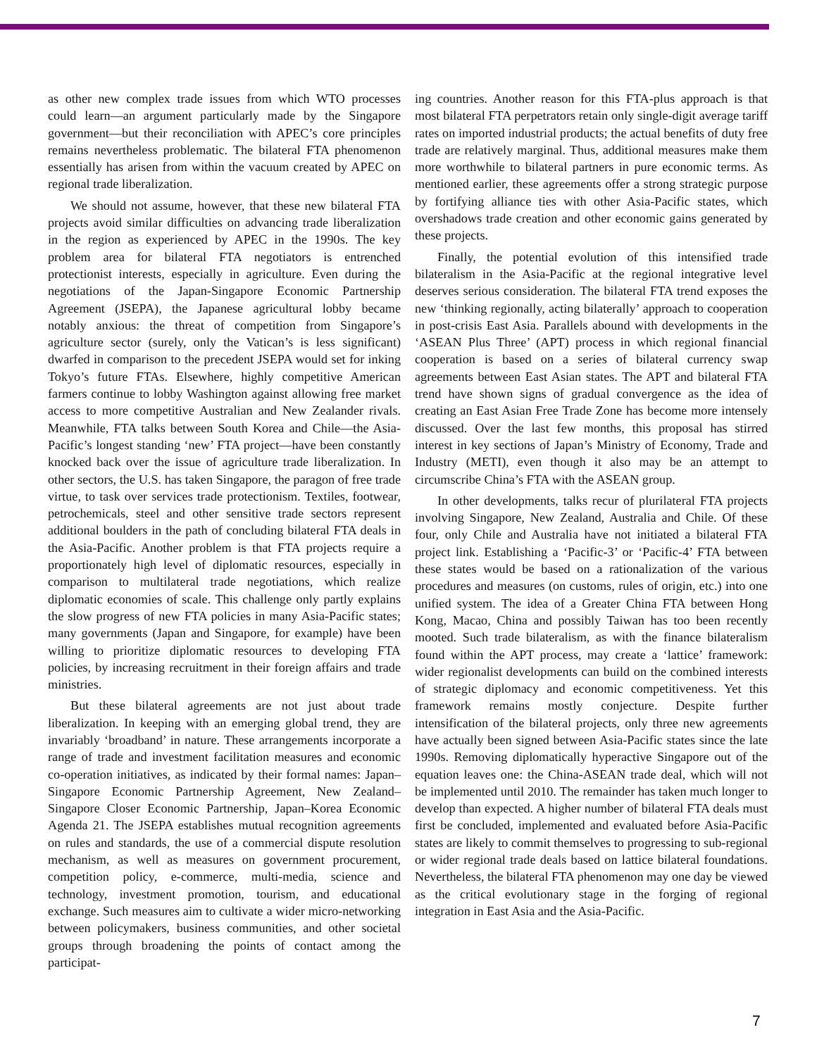as other new complex trade issues from which WTO processes could learn—an argument particularly made by the Singapore government—but their reconciliation with APEC’s core principles remains nevertheless problematic. The bilateral FTA phenomenon essentially has arisen from within the vacuum created by APEC on regional trade liberalization.
We should not assume, however, that these new bilateral FTA projects avoid similar difficulties on advancing trade liberalization in the region as experienced by APEC in the 1990s. The key problem area for bilateral FTA negotiators is entrenched protectionist interests, especially in agriculture. Even during the negotiations of the Japan-Singapore Economic Partnership Agreement (JSEPA), the Japanese agricultural lobby became notably anxious: the threat of competition from Singapore’s agriculture sector (surely, only the Vatican’s is less significant) dwarfed in comparison to the precedent JSEPA would set for inking Tokyo’s future FTAs. Elsewhere, highly competitive American farmers continue to lobby Washington against allowing free market access to more competitive Australian and New Zealander rivals. Meanwhile, FTA talks between South Korea and Chile—the Asia-Pacific’s longest standing ‘new’ FTA project—have been constantly knocked back over the issue of agriculture trade liberalization. In other sectors, the U.S. has taken Singapore, the paragon of free trade virtue, to task over services trade protectionism. Textiles, footwear, petrochemicals, steel and other sensitive trade sectors represent additional boulders in the path of concluding bilateral FTA deals in the Asia-Pacific. Another problem is that FTA projects require a proportionately high level of diplomatic resources, especially in comparison to multilateral trade negotiations, which realize diplomatic economies of scale. This challenge only partly explains the slow progress of new FTA policies in many Asia-Pacific states; many governments (Japan and Singapore, for example) have been willing to prioritize diplomatic resources to developing FTA policies, by increasing recruitment in their foreign affairs and trade ministries.
But these bilateral agreements are not just about trade liberalization. In keeping with an emerging global trend, they are invariably ‘broadband’ in nature. These arrangements incorporate a range of trade and investment facilitation measures and economic co-operation initiatives, as indicated by their formal names: Japan–Singapore Economic Partnership Agreement, New Zealand–Singapore Closer Economic Partnership, Japan–Korea Economic Agenda 21. The JSEPA establishes mutual recognition agreements on rules and standards, the use of a commercial dispute resolution mechanism, as well as measures on government procurement, competition policy, e-commerce, multi-media, science and technology, investment promotion, tourism, and educational exchange. Such measures aim to cultivate a wider micro-networking between policymakers, business communities, and other societal groups through broadening the points of contact among the participat-
ing countries. Another reason for this FTA-plus approach is that most bilateral FTA perpetrators retain only single-digit average tariff rates on imported industrial products; the actual benefits of duty free trade are relatively marginal. Thus, additional measures make them more worthwhile to bilateral partners in pure economic terms. As mentioned earlier, these agreements offer a strong strategic purpose by fortifying alliance ties with other Asia-Pacific states, which overshadows trade creation and other economic gains generated by these projects.
Finally, the potential evolution of this intensified trade bilateralism in the Asia-Pacific at the regional integrative level deserves serious consideration. The bilateral FTA trend exposes the new ‘thinking regionally, acting bilaterally’ approach to cooperation in post-crisis East Asia. Parallels abound with developments in the ‘ASEAN Plus Three’ (APT) process in which regional financial cooperation is based on a series of bilateral currency swap agreements between East Asian states. The APT and bilateral FTA trend have shown signs of gradual convergence as the idea of creating an East Asian Free Trade Zone has become more intensely discussed. Over the last few months, this proposal has stirred interest in key sections of Japan’s Ministry of Economy, Trade and Industry (METI), even though it also may be an attempt to circumscribe China’s FTA with the ASEAN group.
In other developments, talks recur of plurilateral FTA projects involving Singapore, New Zealand, Australia and Chile. Of these four, only Chile and Australia have not initiated a bilateral FTA project link. Establishing a ‘Pacific-3’ or ‘Pacific-4’ FTA between these states would be based on a rationalization of the various procedures and measures (on customs, rules of origin, etc.) into one unified system. The idea of a Greater China FTA between Hong Kong, Macao, China and possibly Taiwan has too been recently mooted. Such trade bilateralism, as with the finance bilateralism found within the APT process, may create a ‘lattice’ framework: wider regionalist developments can build on the combined interests of strategic diplomacy and economic competitiveness. Yet this framework remains mostly conjecture. Despite further intensification of the bilateral projects, only three new agreements have actually been signed between Asia-Pacific states since the late 1990s. Removing diplomatically hyperactive Singapore out of the equation leaves one: the China-ASEAN trade deal, which will not be implemented until 2010. The remainder has taken much longer to develop than expected. A higher number of bilateral FTA deals must first be concluded, implemented and evaluated before Asia-Pacific states are likely to commit themselves to progressing to sub-regional or wider regional trade deals based on lattice bilateral foundations. Nevertheless, the bilateral FTA phenomenon may one day be viewed as the critical evolutionary stage in the forging of regional integration in East Asia and the Asia-Pacific.
7